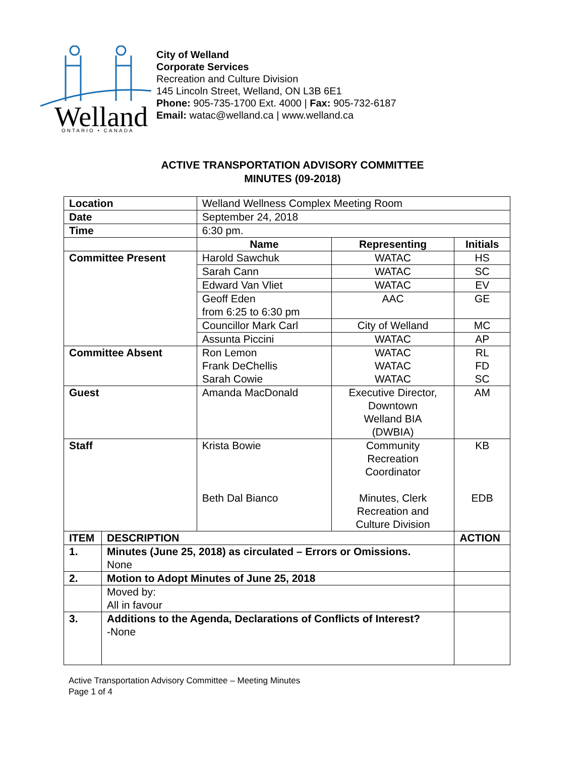Welland
ONTARIO • CANADA
City of Welland
Corporate Services
Recreation and Culture Division
145 Lincoln Street, Welland, ON L3B 6E1
Phone: 905-735-1700 Ext. 4000 | Fax: 905-732-6187
Email: watac@welland.ca | www.welland.ca
ACTIVE TRANSPORTATION ADVISORY COMMITTEE
MINUTES (09-2018)
| Location | | Welland Wellness Complex Meeting Room | | |
| Date | | September 24, 2018 | | |
| Time | | 6:30 pm. | | |
| | | Name | Representing | Initials |
| Committee Present | | Harold Sawchuk | WATAC | HS |
| | | Sarah Cann | WATAC | SC |
| | | Edward Van Vliet | WATAC | EV |
| | | Geoff Eden from 6:25 to 6:30 pm | AAC | GE |
| | | Councillor Mark Carl | City of Welland | MC |
| | | Assunta Piccini | WATAC | AP |
| Committee Absent | | Ron Lemon Frank DeChellis Sarah Cowie | WATAC WATAC WATAC | RL FD SC |
| Guest | | Amanda MacDonald | Executive Director, Downtown Welland BIA (DWBIA) | AM |
| Staff | | Krista Bowie Beth Dal Bianco | Community Recreation Coordinator Minutes, Clerk Recreation and Culture Division | KB EDB |
| ITEM | DESCRIPTION | | | ACTION |
| 1. | Minutes (June 25, 2018) as circulated – Errors or Omissions. None | | | |
| 2. | Motion to Adopt Minutes of June 25, 2018 | | | |
| | Moved by: All in favour | | | |
| 3. | Additions to the Agenda, Declarations of Conflicts of Interest? -None | | | |
Active Transportation Advisory Committee – Meeting Minutes
Page 1 of 4